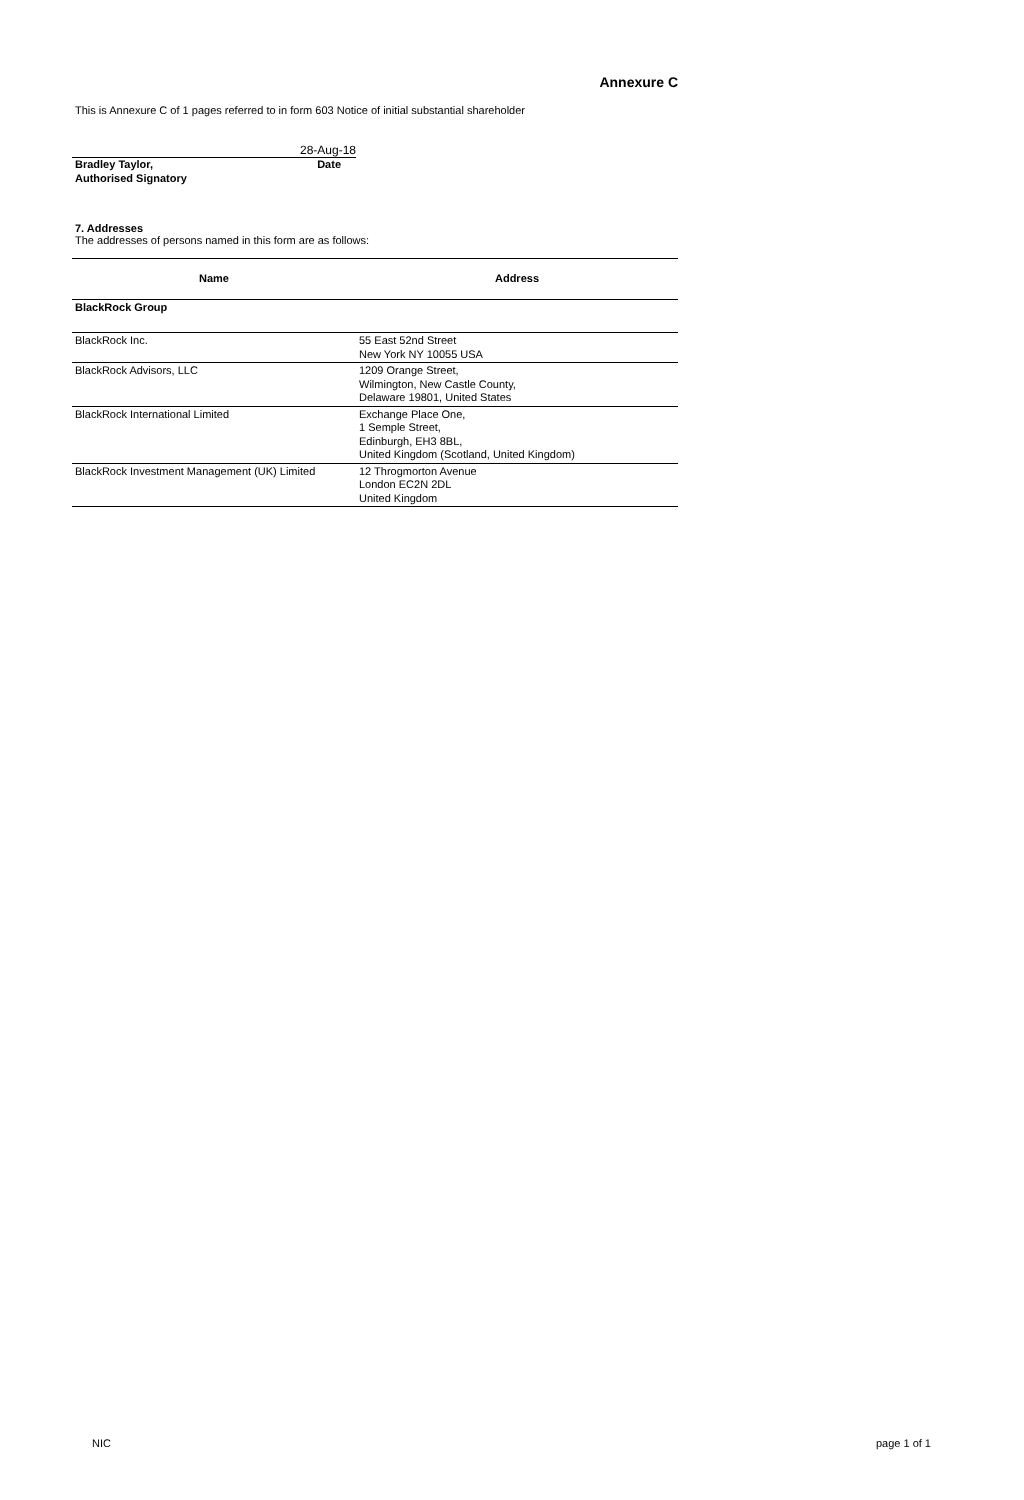Annexure C
This is Annexure C of 1 pages referred to in form 603 Notice of initial substantial shareholder
28-Aug-18
Bradley Taylor, Date
Authorised Signatory
7. Addresses
The addresses of persons named in this form are as follows:
| Name | Address |
| --- | --- |
| BlackRock Group | |
| BlackRock Inc. | 55 East 52nd Street New York NY 10055 USA |
| BlackRock Advisors, LLC | 1209 Orange Street, Wilmington, New Castle County, Delaware 19801, United States |
| BlackRock International Limited | Exchange Place One, 1 Semple Street, Edinburgh, EH3 8BL, United Kingdom (Scotland, United Kingdom) |
| BlackRock Investment Management (UK) Limited | 12 Throgmorton Avenue London EC2N 2DL United Kingdom |
NIC page 1 of 1